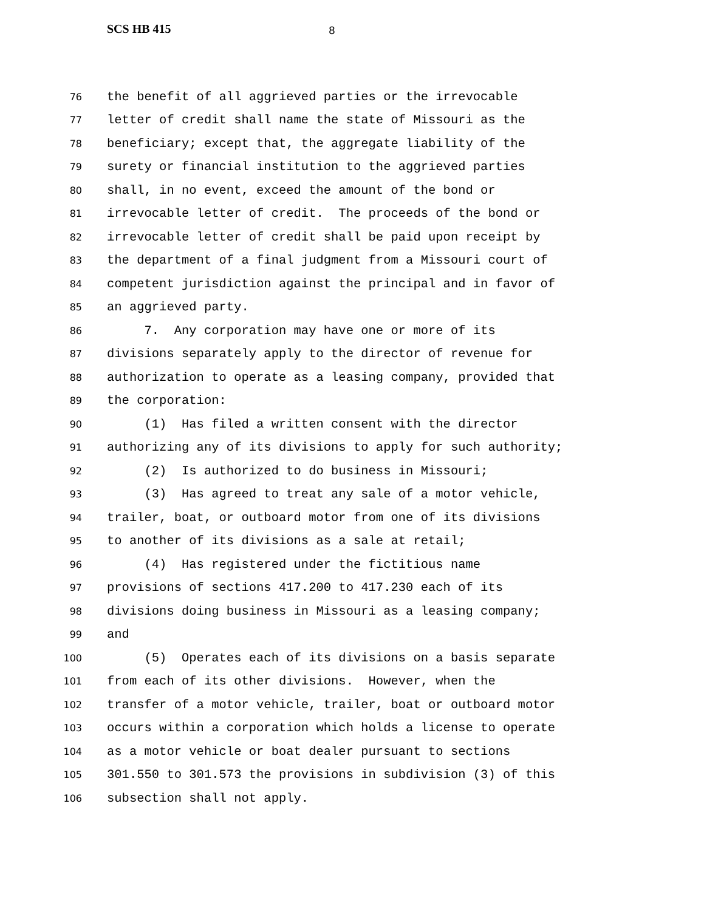SCS HB 415 8
76 the benefit of all aggrieved parties or the irrevocable
77 letter of credit shall name the state of Missouri as the
78 beneficiary; except that, the aggregate liability of the
79 surety or financial institution to the aggrieved parties
80 shall, in no event, exceed the amount of the bond or
81 irrevocable letter of credit. The proceeds of the bond or
82 irrevocable letter of credit shall be paid upon receipt by
83 the department of a final judgment from a Missouri court of
84 competent jurisdiction against the principal and in favor of
85 an aggrieved party.
86 7. Any corporation may have one or more of its
87 divisions separately apply to the director of revenue for
88 authorization to operate as a leasing company, provided that
89 the corporation:
90 (1) Has filed a written consent with the director
91 authorizing any of its divisions to apply for such authority;
92 (2) Is authorized to do business in Missouri;
93 (3) Has agreed to treat any sale of a motor vehicle,
94 trailer, boat, or outboard motor from one of its divisions
95 to another of its divisions as a sale at retail;
96 (4) Has registered under the fictitious name
97 provisions of sections 417.200 to 417.230 each of its
98 divisions doing business in Missouri as a leasing company;
99 and
100 (5) Operates each of its divisions on a basis separate
101 from each of its other divisions. However, when the
102 transfer of a motor vehicle, trailer, boat or outboard motor
103 occurs within a corporation which holds a license to operate
104 as a motor vehicle or boat dealer pursuant to sections
105 301.550 to 301.573 the provisions in subdivision (3) of this
106 subsection shall not apply.